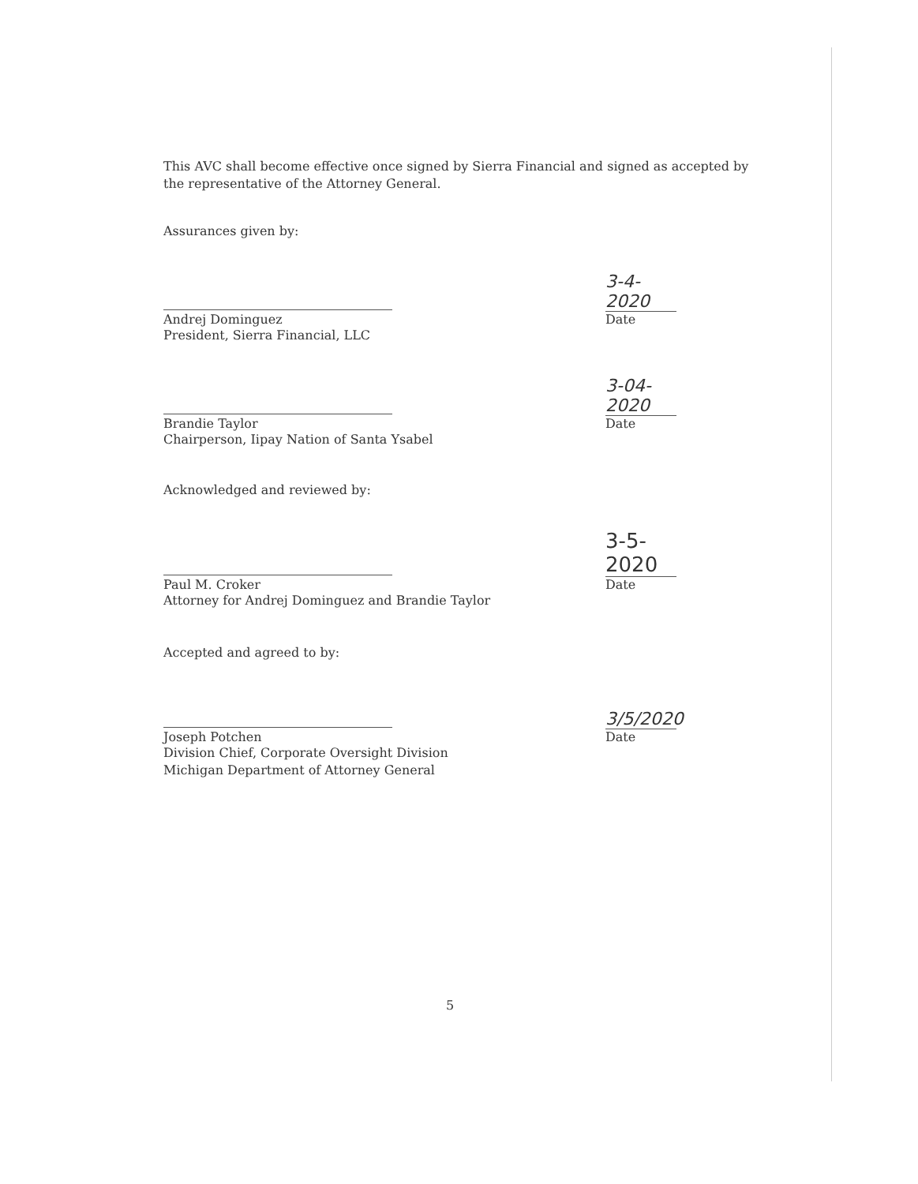This AVC shall become effective once signed by Sierra Financial and signed as accepted by the representative of the Attorney General.
Assurances given by:
Andrej Dominguez
President, Sierra Financial, LLC
3-4-2020
Date
Brandie Taylor
Chairperson, Iipay Nation of Santa Ysabel
3-04-2020
Date
Acknowledged and reviewed by:
Paul M. Croker
Attorney for Andrej Dominguez and Brandie Taylor
3-5-2020
Date
Accepted and agreed to by:
Joseph Potchen
Division Chief, Corporate Oversight Division
Michigan Department of Attorney General
3/5/2020
Date
5